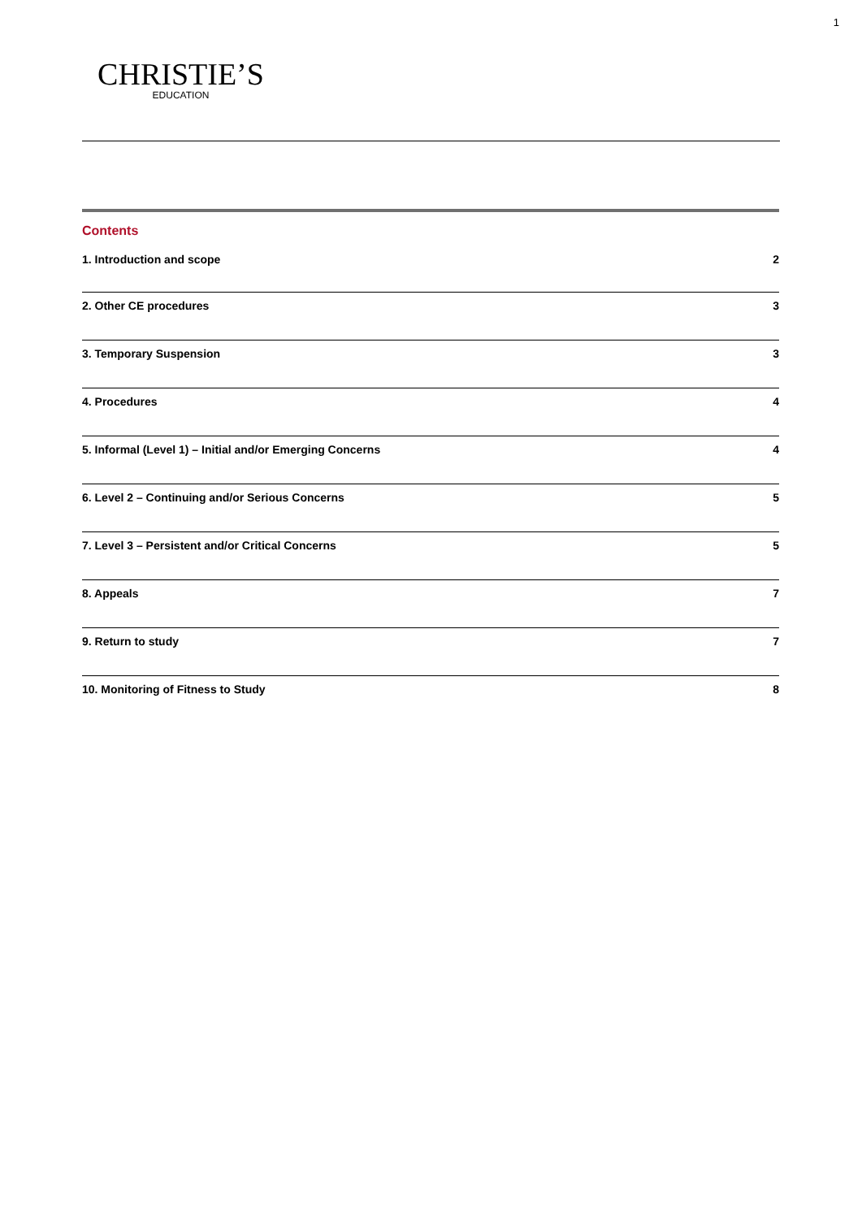1
CHRISTIE’S
EDUCATION
Contents
1. Introduction and scope 2
2. Other CE procedures 3
3. Temporary Suspension 3
4. Procedures 4
5. Informal (Level 1) – Initial and/or Emerging Concerns 4
6. Level 2 – Continuing and/or Serious Concerns 5
7. Level 3 – Persistent and/or Critical Concerns 5
8. Appeals 7
9. Return to study 7
10. Monitoring of Fitness to Study 8